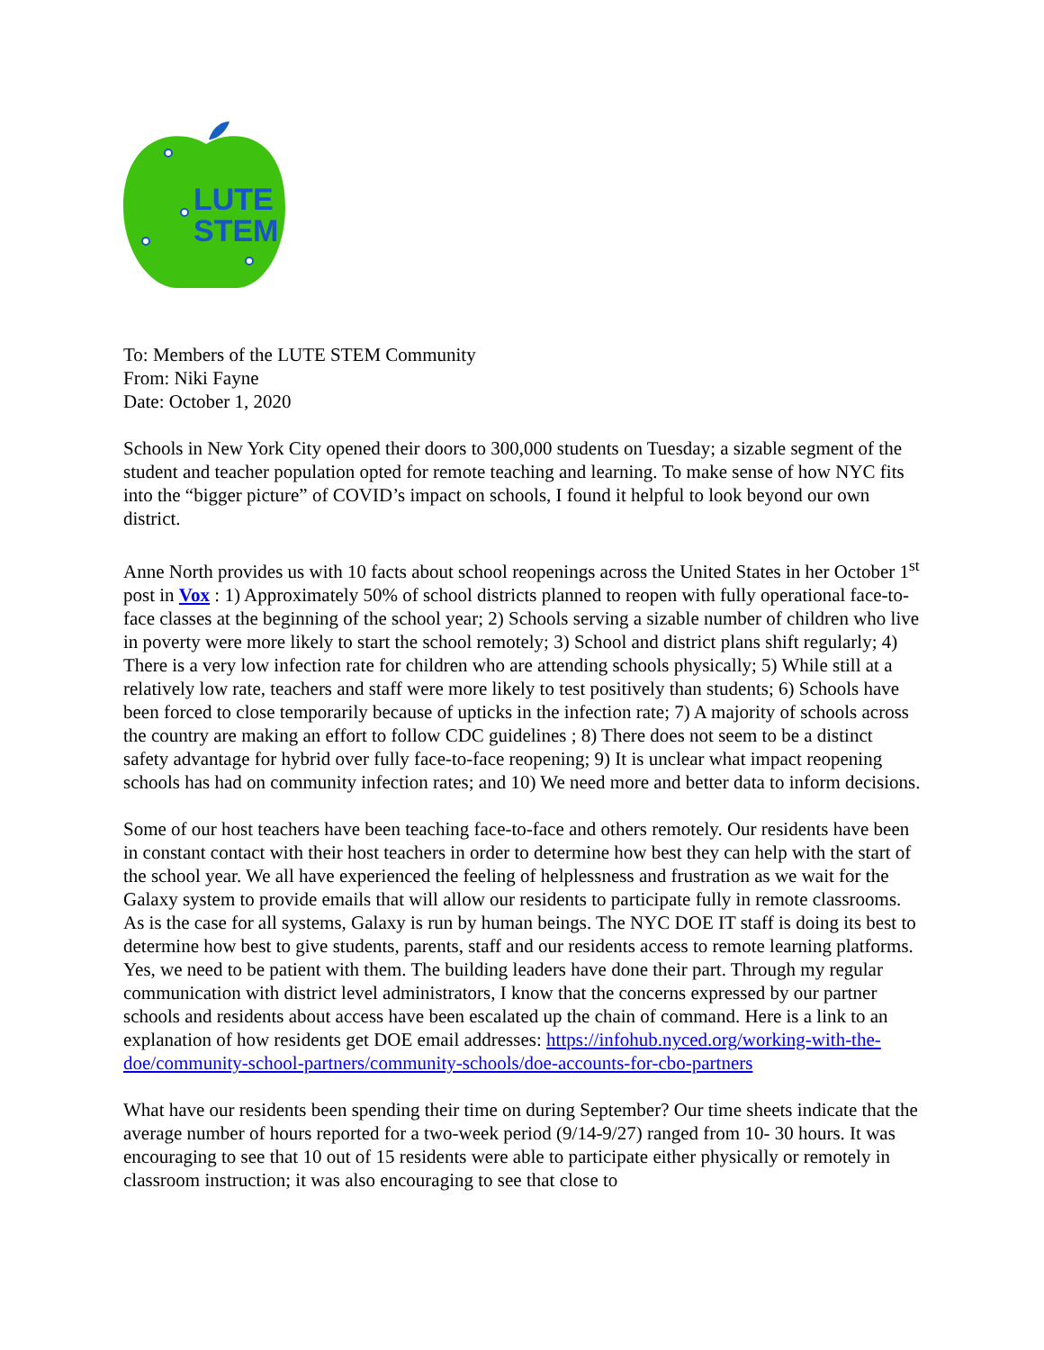LUTE
STEM
To: Members of the LUTE STEM Community
From: Niki Fayne
Date: October 1, 2020
Schools in New York City opened their doors to 300,000 students on Tuesday; a sizable segment of the student and teacher population opted for remote teaching and learning. To make sense of how NYC fits into the “bigger picture” of COVID’s impact on schools, I found it helpful to look beyond our own district.
Anne North provides us with 10 facts about school reopenings across the United States in her October 1<sup>st</sup> post in Vox : 1) Approximately 50% of school districts planned to reopen with fully operational face-to-face classes at the beginning of the school year; 2) Schools serving a sizable number of children who live in poverty were more likely to start the school remotely; 3) School and district plans shift regularly; 4) There is a very low infection rate for children who are attending schools physically; 5) While still at a relatively low rate, teachers and staff were more likely to test positively than students; 6) Schools have been forced to close temporarily because of upticks in the infection rate; 7) A majority of schools across the country are making an effort to follow CDC guidelines ; 8) There does not seem to be a distinct safety advantage for hybrid over fully face-to-face reopening; 9) It is unclear what impact reopening schools has had on community infection rates; and 10) We need more and better data to inform decisions.
Some of our host teachers have been teaching face-to-face and others remotely. Our residents have been in constant contact with their host teachers in order to determine how best they can help with the start of the school year. We all have experienced the feeling of helplessness and frustration as we wait for the Galaxy system to provide emails that will allow our residents to participate fully in remote classrooms. As is the case for all systems, Galaxy is run by human beings. The NYC DOE IT staff is doing its best to determine how best to give students, parents, staff and our residents access to remote learning platforms. Yes, we need to be patient with them. The building leaders have done their part. Through my regular communication with district level administrators, I know that the concerns expressed by our partner schools and residents about access have been escalated up the chain of command. Here is a link to an explanation of how residents get DOE email addresses: https://infohub.nyced.org/working-with-the-doe/community-school-partners/community-schools/doe-accounts-for-cbo-partners
What have our residents been spending their time on during September? Our time sheets indicate that the average number of hours reported for a two-week period (9/14-9/27) ranged from 10- 30 hours. It was encouraging to see that 10 out of 15 residents were able to participate either physically or remotely in classroom instruction; it was also encouraging to see that close to